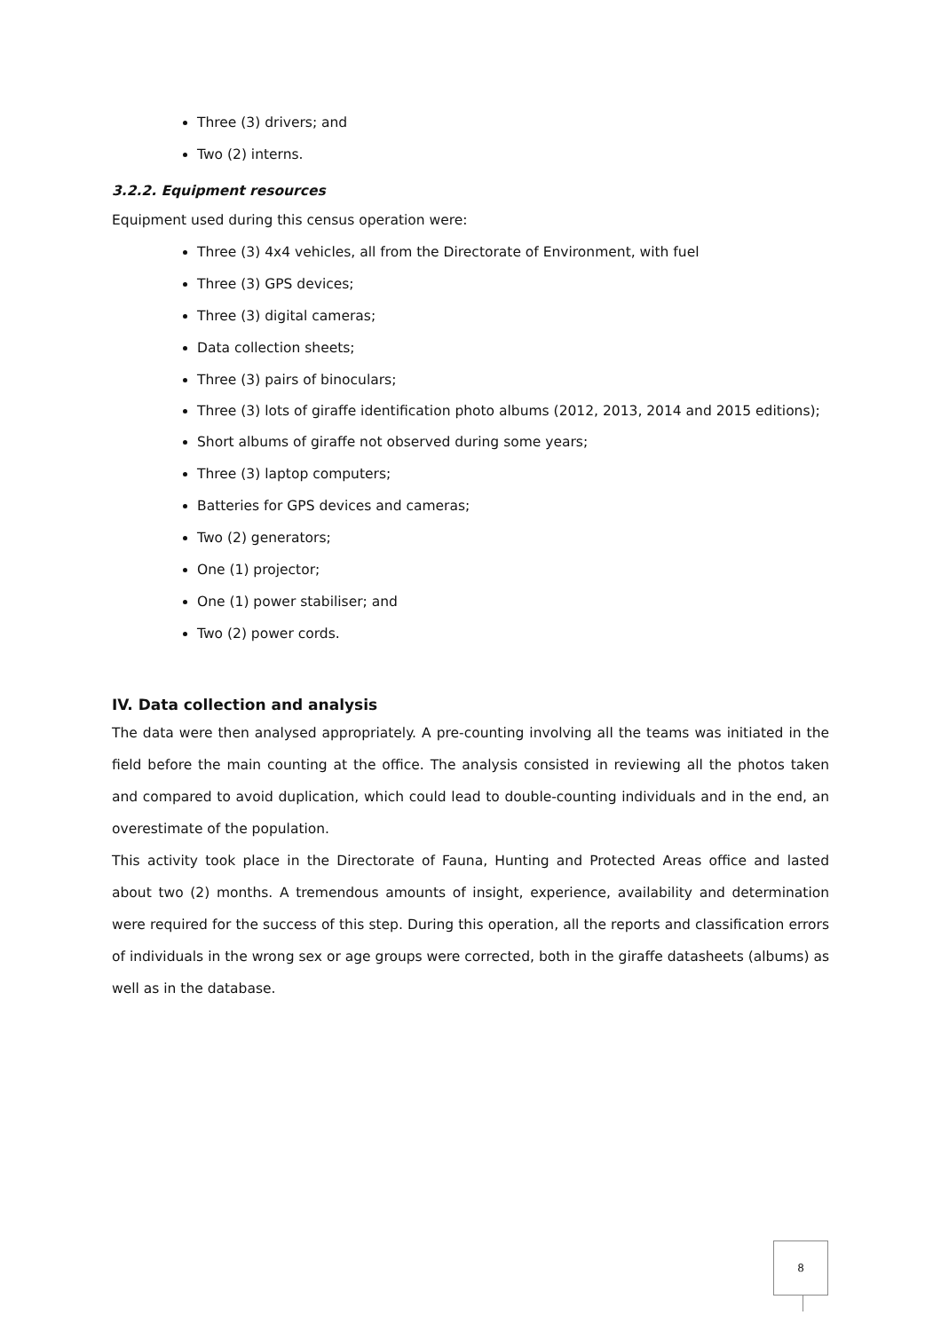Three (3) drivers; and
Two (2) interns.
3.2.2. Equipment resources
Equipment used during this census operation were:
Three (3) 4x4 vehicles, all from the Directorate of Environment, with fuel
Three (3) GPS devices;
Three (3) digital cameras;
Data collection sheets;
Three (3) pairs of binoculars;
Three (3) lots of giraffe identification photo albums (2012, 2013, 2014 and 2015 editions);
Short albums of giraffe not observed during some years;
Three (3) laptop computers;
Batteries for GPS devices and cameras;
Two (2) generators;
One (1) projector;
One (1) power stabiliser; and
Two (2) power cords.
IV. Data collection and analysis
The data were then analysed appropriately. A pre-counting involving all the teams was initiated in the field before the main counting at the office. The analysis consisted in reviewing all the photos taken and compared to avoid duplication, which could lead to double-counting individuals and in the end, an overestimate of the population.
This activity took place in the Directorate of Fauna, Hunting and Protected Areas office and lasted about two (2) months. A tremendous amounts of insight, experience, availability and determination were required for the success of this step. During this operation, all the reports and classification errors of individuals in the wrong sex or age groups were corrected, both in the giraffe datasheets (albums) as well as in the database.
8